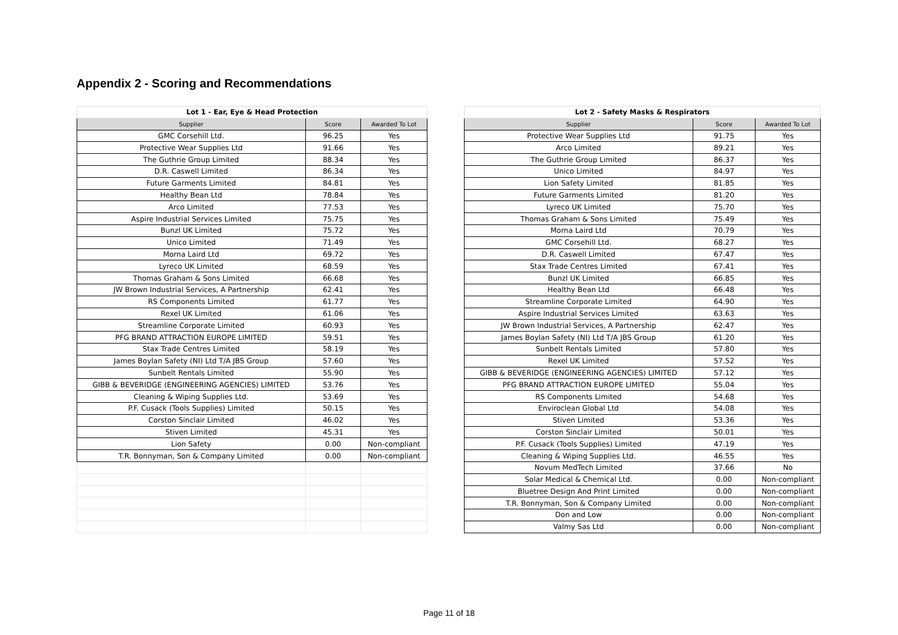Appendix 2 - Scoring and Recommendations
| Lot 1 - Ear, Eye & Head Protection | | |
| --- | --- | --- |
| Supplier | Score | Awarded To Lot |
| GMC Corsehill Ltd. | 96.25 | Yes |
| Protective Wear Supplies Ltd | 91.66 | Yes |
| The Guthrie Group Limited | 88.34 | Yes |
| D.R. Caswell Limited | 86.34 | Yes |
| Future Garments Limited | 84.81 | Yes |
| Healthy Bean Ltd | 78.84 | Yes |
| Arco Limited | 77.53 | Yes |
| Aspire Industrial Services Limited | 75.75 | Yes |
| Bunzl UK Limited | 75.72 | Yes |
| Unico Limited | 71.49 | Yes |
| Morna Laird Ltd | 69.72 | Yes |
| Lyreco UK Limited | 68.59 | Yes |
| Thomas Graham & Sons Limited | 66.68 | Yes |
| JW Brown Industrial Services, A Partnership | 62.41 | Yes |
| RS Components Limited | 61.77 | Yes |
| Rexel UK Limited | 61.06 | Yes |
| Streamline Corporate Limited | 60.93 | Yes |
| PFG BRAND ATTRACTION EUROPE LIMITED | 59.51 | Yes |
| Stax Trade Centres Limited | 58.19 | Yes |
| James Boylan Safety (NI) Ltd T/A JBS Group | 57.60 | Yes |
| Sunbelt Rentals Limited | 55.90 | Yes |
| GIBB & BEVERIDGE (ENGINEERING AGENCIES) LIMITED | 53.76 | Yes |
| Cleaning & Wiping Supplies Ltd. | 53.69 | Yes |
| P.F. Cusack (Tools Supplies) Limited | 50.15 | Yes |
| Corston Sinclair Limited | 46.02 | Yes |
| Stiven Limited | 45.31 | Yes |
| Lion Safety | 0.00 | Non-compliant |
| T.R. Bonnyman, Son & Company Limited | 0.00 | Non-compliant |
| Lot 2 - Safety Masks & Respirators | | |
| --- | --- | --- |
| Supplier | Score | Awarded To Lot |
| Protective Wear Supplies Ltd | 91.75 | Yes |
| Arco Limited | 89.21 | Yes |
| The Guthrie Group Limited | 86.37 | Yes |
| Unico Limited | 84.97 | Yes |
| Lion Safety Limited | 81.85 | Yes |
| Future Garments Limited | 81.20 | Yes |
| Lyreco UK Limited | 75.70 | Yes |
| Thomas Graham & Sons Limited | 75.49 | Yes |
| Morna Laird Ltd | 70.79 | Yes |
| GMC Corsehill Ltd. | 68.27 | Yes |
| D.R. Caswell Limited | 67.47 | Yes |
| Stax Trade Centres Limited | 67.41 | Yes |
| Bunzl UK Limited | 66.85 | Yes |
| Healthy Bean Ltd | 66.48 | Yes |
| Streamline Corporate Limited | 64.90 | Yes |
| Aspire Industrial Services Limited | 63.63 | Yes |
| JW Brown Industrial Services, A Partnership | 62.47 | Yes |
| James Boylan Safety (NI) Ltd T/A JBS Group | 61.20 | Yes |
| Sunbelt Rentals Limited | 57.80 | Yes |
| Rexel UK Limited | 57.52 | Yes |
| GIBB & BEVERIDGE (ENGINEERING AGENCIES) LIMITED | 57.12 | Yes |
| PFG BRAND ATTRACTION EUROPE LIMITED | 55.04 | Yes |
| RS Components Limited | 54.68 | Yes |
| Enviroclean Global Ltd | 54.08 | Yes |
| Stiven Limited | 53.36 | Yes |
| Corston Sinclair Limited | 50.01 | Yes |
| P.F. Cusack (Tools Supplies) Limited | 47.19 | Yes |
| Cleaning & Wiping Supplies Ltd. | 46.55 | Yes |
| Novum MedTech Limited | 37.66 | No |
| Solar Medical & Chemical Ltd. | 0.00 | Non-compliant |
| Bluetree Design And Print Limited | 0.00 | Non-compliant |
| T.R. Bonnyman, Son & Company Limited | 0.00 | Non-compliant |
| Don and Low | 0.00 | Non-compliant |
| Valmy Sas Ltd | 0.00 | Non-compliant |
Page 11 of 18